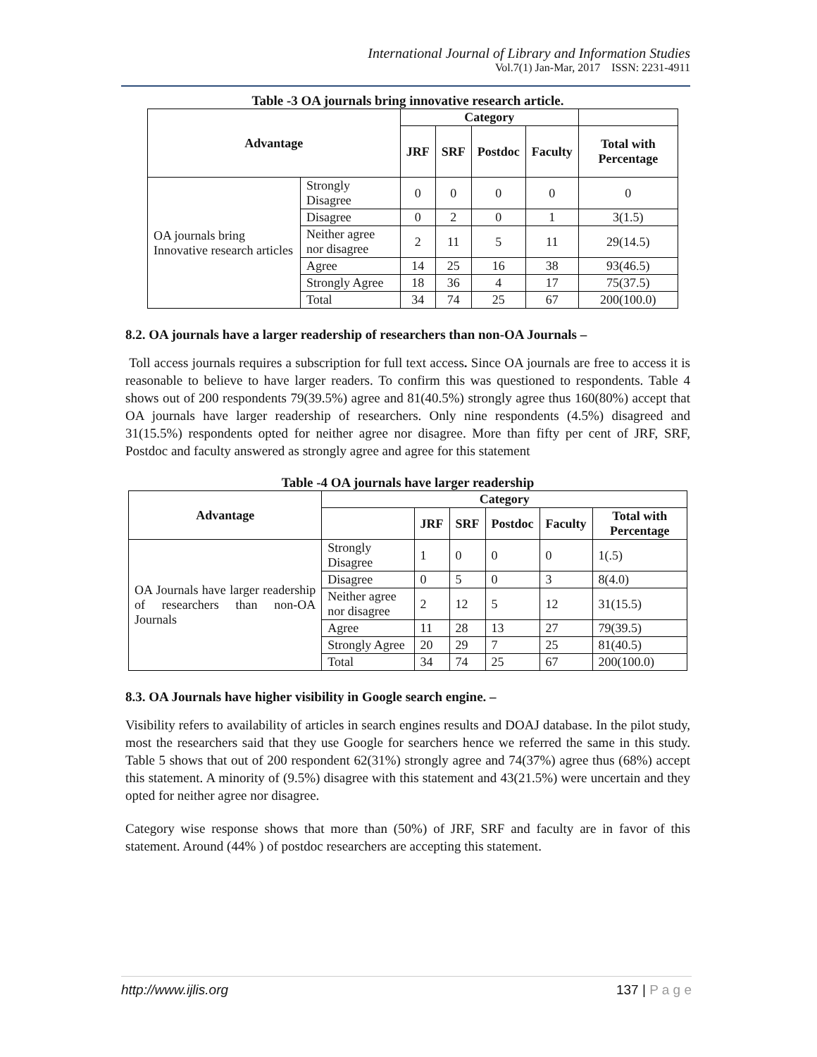International Journal of Library and Information Studies
Vol.7(1) Jan-Mar, 2017 ISSN: 2231-4911
Table -3 OA journals bring innovative research article.
| Advantage | | Category | | | | |
| --- | --- | --- | --- | --- | --- | --- |
| | | JRF | SRF | Postdoc | Faculty | Total with Percentage |
| OA journals bring Innovative research articles | Strongly Disagree | 0 | 0 | 0 | 0 | 0 |
| | Disagree | 0 | 2 | 0 | 1 | 3(1.5) |
| | Neither agree nor disagree | 2 | 11 | 5 | 11 | 29(14.5) |
| | Agree | 14 | 25 | 16 | 38 | 93(46.5) |
| | Strongly Agree | 18 | 36 | 4 | 17 | 75(37.5) |
| | Total | 34 | 74 | 25 | 67 | 200(100.0) |
8.2. OA journals have a larger readership of researchers than non-OA Journals –
Toll access journals requires a subscription for full text access. Since OA journals are free to access it is reasonable to believe to have larger readers. To confirm this was questioned to respondents. Table 4 shows out of 200 respondents 79(39.5%) agree and 81(40.5%) strongly agree thus 160(80%) accept that OA journals have larger readership of researchers. Only nine respondents (4.5%) disagreed and 31(15.5%) respondents opted for neither agree nor disagree. More than fifty per cent of JRF, SRF, Postdoc and faculty answered as strongly agree and agree for this statement
Table -4 OA journals have larger readership
| Advantage | Category | | | | | |
| --- | --- | --- | --- | --- | --- | --- |
| | | JRF | SRF | Postdoc | Faculty | Total with Percentage |
| OA Journals have larger readership of researchers than non-OA Journals | Strongly Disagree | 1 | 0 | 0 | 0 | 1(.5) |
| | Disagree | 0 | 5 | 0 | 3 | 8(4.0) |
| | Neither agree nor disagree | 2 | 12 | 5 | 12 | 31(15.5) |
| | Agree | 11 | 28 | 13 | 27 | 79(39.5) |
| | Strongly Agree | 20 | 29 | 7 | 25 | 81(40.5) |
| | Total | 34 | 74 | 25 | 67 | 200(100.0) |
8.3. OA Journals have higher visibility in Google search engine. –
Visibility refers to availability of articles in search engines results and DOAJ database. In the pilot study, most the researchers said that they use Google for searchers hence we referred the same in this study. Table 5 shows that out of 200 respondent 62(31%) strongly agree and 74(37%) agree thus (68%) accept this statement. A minority of (9.5%) disagree with this statement and 43(21.5%) were uncertain and they opted for neither agree nor disagree.
Category wise response shows that more than (50%) of JRF, SRF and faculty are in favor of this statement. Around (44% ) of postdoc researchers are accepting this statement.
http://www.ijlis.org 137 | P a g e